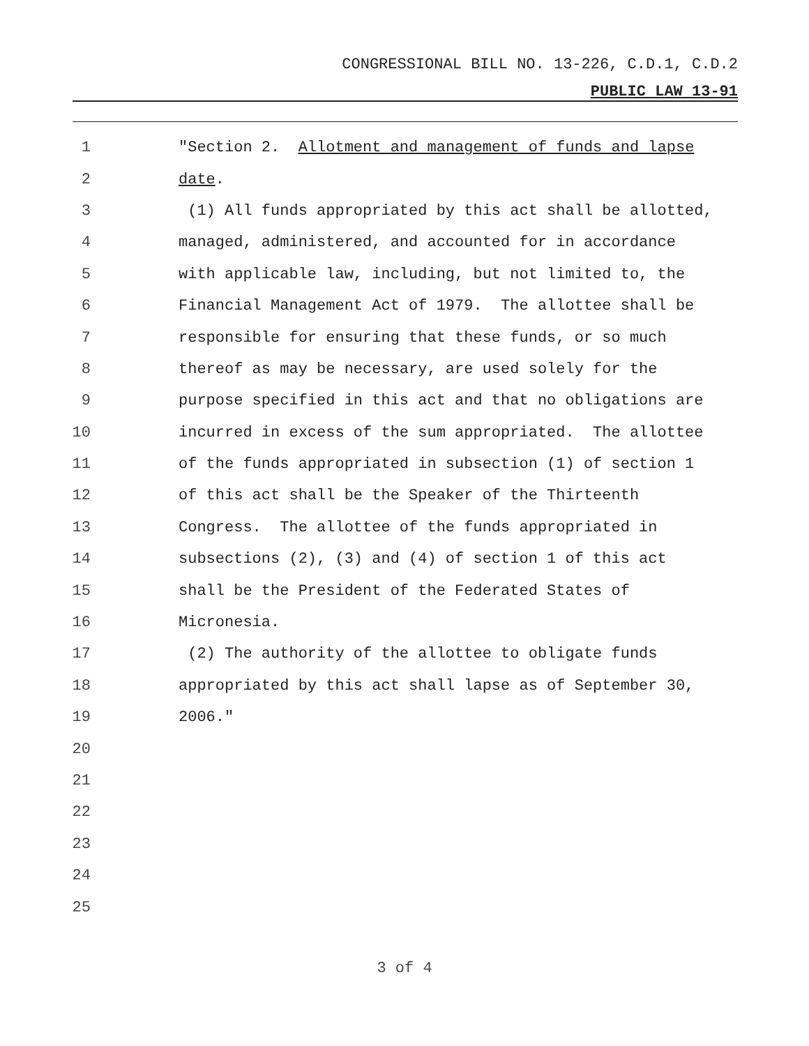CONGRESSIONAL BILL NO. 13-226, C.D.1, C.D.2
PUBLIC LAW 13-91
1 "Section 2. Allotment and management of funds and lapse
2 date.
3 (1) All funds appropriated by this act shall be allotted,
4 managed, administered, and accounted for in accordance
5 with applicable law, including, but not limited to, the
6 Financial Management Act of 1979. The allottee shall be
7 responsible for ensuring that these funds, or so much
8 thereof as may be necessary, are used solely for the
9 purpose specified in this act and that no obligations are
10 incurred in excess of the sum appropriated. The allottee
11 of the funds appropriated in subsection (1) of section 1
12 of this act shall be the Speaker of the Thirteenth
13 Congress. The allottee of the funds appropriated in
14 subsections (2), (3) and (4) of section 1 of this act
15 shall be the President of the Federated States of
16 Micronesia.
17 (2) The authority of the allottee to obligate funds
18 appropriated by this act shall lapse as of September 30,
19 2006."
20
21
22
23
24
25
3 of 4